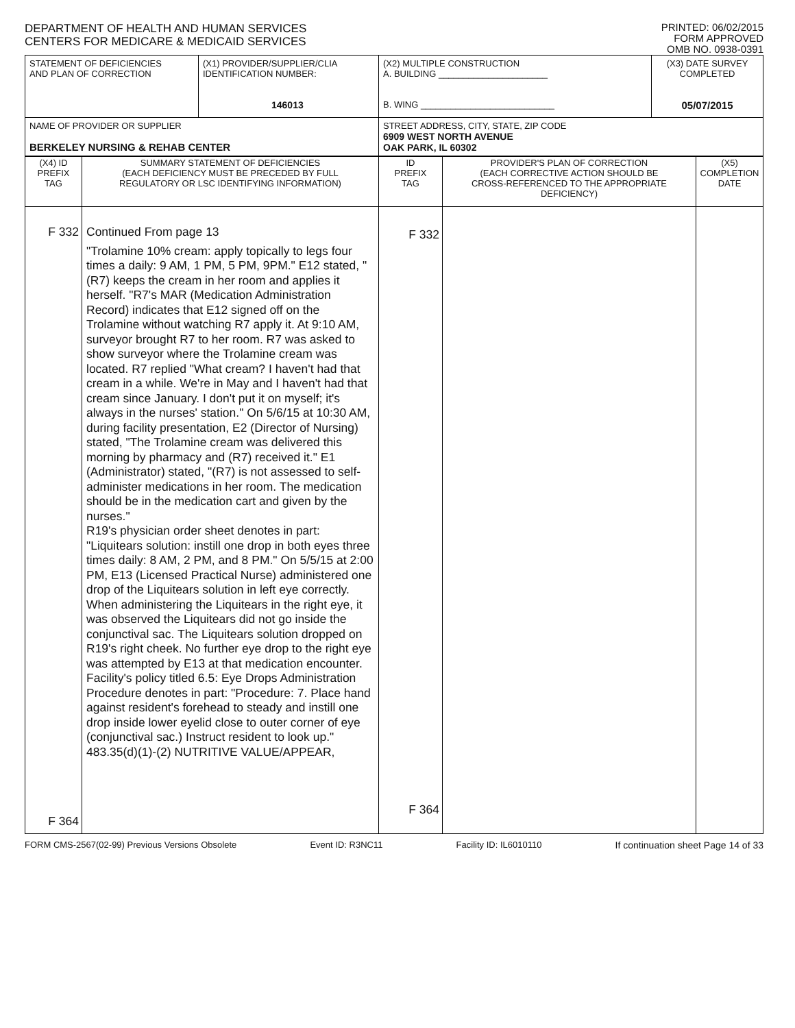DEPARTMENT OF HEALTH AND HUMAN SERVICES
CENTERS FOR MEDICARE & MEDICAID SERVICES
PRINTED: 06/02/2015
FORM APPROVED
OMB NO. 0938-0391
| STATEMENT OF DEFICIENCIES AND PLAN OF CORRECTION | (X1) PROVIDER/SUPPLIER/CLIA IDENTIFICATION NUMBER: 146013 | (X2) MULTIPLE CONSTRUCTION A. BUILDING ______________________ B. WING ___________________________ | (X3) DATE SURVEY COMPLETED 05/07/2015 |
| NAME OF PROVIDER OR SUPPLIER BERKELEY NURSING & REHAB CENTER | | STREET ADDRESS, CITY, STATE, ZIP CODE 6909 WEST NORTH AVENUE OAK PARK, IL 60302 | |
| (X4) ID PREFIX TAG | SUMMARY STATEMENT OF DEFICIENCIES (EACH DEFICIENCY MUST BE PRECEDED BY FULL REGULATORY OR LSC IDENTIFYING INFORMATION) | ID PREFIX TAG | PROVIDER'S PLAN OF CORRECTION (EACH CORRECTIVE ACTION SHOULD BE CROSS-REFERENCED TO THE APPROPRIATE DEFICIENCY) | (X5) COMPLETION DATE |
| --- | --- | --- | --- | --- |
| F 332 F 364 | Continued From page 13 "Trolamine 10% cream: apply topically to legs four times a daily: 9 AM, 1 PM, 5 PM, 9PM." E12 stated, " (R7) keeps the cream in her room and applies it herself. "R7's MAR (Medication Administration Record) indicates that E12 signed off on the Trolamine without watching R7 apply it. At 9:10 AM, surveyor brought R7 to her room. R7 was asked to show surveyor where the Trolamine cream was located. R7 replied "What cream? I haven't had that cream in a while. We're in May and I haven't had that cream since January. I don't put it on myself; it's always in the nurses' station." On 5/6/15 at 10:30 AM, during facility presentation, E2 (Director of Nursing) stated, "The Trolamine cream was delivered this morning by pharmacy and (R7) received it." E1 (Administrator) stated, "(R7) is not assessed to self-administer medications in her room. The medication should be in the medication cart and given by the nurses." R19's physician order sheet denotes in part: "Liquitears solution: instill one drop in both eyes three times daily: 8 AM, 2 PM, and 8 PM." On 5/5/15 at 2:00 PM, E13 (Licensed Practical Nurse) administered one drop of the Liquitears solution in left eye correctly. When administering the Liquitears in the right eye, it was observed the Liquitears did not go inside the conjunctival sac. The Liquitears solution dropped on R19's right cheek. No further eye drop to the right eye was attempted by E13 at that medication encounter. Facility's policy titled 6.5: Eye Drops Administration Procedure denotes in part: "Procedure: 7. Place hand against resident's forehead to steady and instill one drop inside lower eyelid close to outer corner of eye (conjunctival sac.) Instruct resident to look up." 483.35(d)(1)-(2) NUTRITIVE VALUE/APPEAR, | F 332 F 364 | | |
FORM CMS-2567(02-99) Previous Versions Obsolete Event ID: R3NC11 Facility ID: IL6010110 If continuation sheet Page 14 of 33